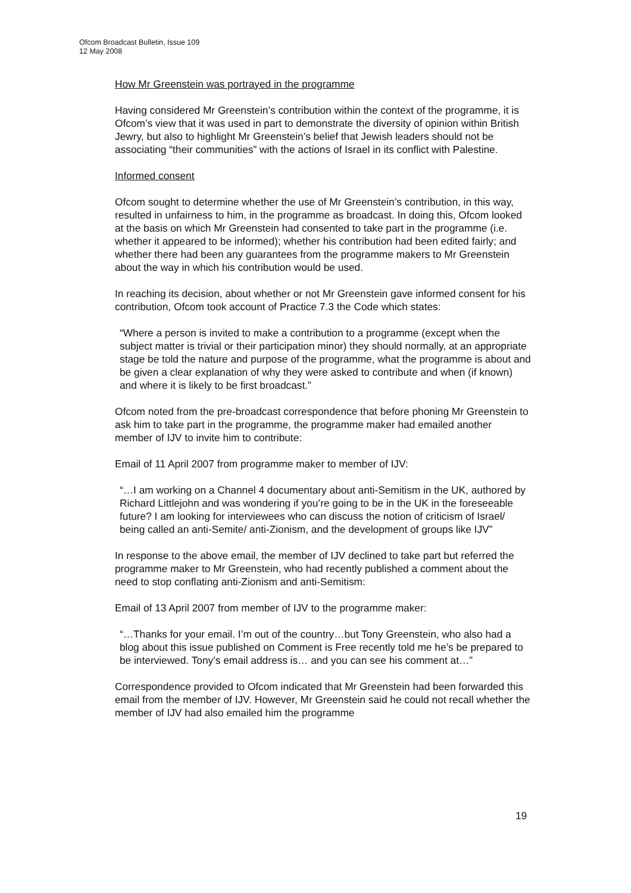Ofcom Broadcast Bulletin, Issue 109
12 May 2008
How Mr Greenstein was portrayed in the programme
Having considered Mr Greenstein’s contribution within the context of the programme, it is Ofcom’s view that it was used in part to demonstrate the diversity of opinion within British Jewry, but also to highlight Mr Greenstein’s belief that Jewish leaders should not be associating “their communities” with the actions of Israel in its conflict with Palestine.
Informed consent
Ofcom sought to determine whether the use of Mr Greenstein’s contribution, in this way, resulted in unfairness to him, in the programme as broadcast. In doing this, Ofcom looked at the basis on which Mr Greenstein had consented to take part in the programme (i.e. whether it appeared to be informed); whether his contribution had been edited fairly; and whether there had been any guarantees from the programme makers to Mr Greenstein about the way in which his contribution would be used.
In reaching its decision, about whether or not Mr Greenstein gave informed consent for his contribution, Ofcom took account of Practice 7.3 the Code which states:
“Where a person is invited to make a contribution to a programme (except when the subject matter is trivial or their participation minor) they should normally, at an appropriate stage be told the nature and purpose of the programme, what the programme is about and be given a clear explanation of why they were asked to contribute and when (if known) and where it is likely to be first broadcast.”
Ofcom noted from the pre-broadcast correspondence that before phoning Mr Greenstein to ask him to take part in the programme, the programme maker had emailed another member of IJV to invite him to contribute:
Email of 11 April 2007 from programme maker to member of IJV:
“…I am working on a Channel 4 documentary about anti-Semitism in the UK, authored by Richard Littlejohn and was wondering if you’re going to be in the UK in the foreseeable future? I am looking for interviewees who can discuss the notion of criticism of Israel/ being called an anti-Semite/ anti-Zionism, and the development of groups like IJV”
In response to the above email, the member of IJV declined to take part but referred the programme maker to Mr Greenstein, who had recently published a comment about the need to stop conflating anti-Zionism and anti-Semitism:
Email of 13 April 2007 from member of IJV to the programme maker:
“…Thanks for your email. I’m out of the country…but Tony Greenstein, who also had a blog about this issue published on Comment is Free recently told me he’s be prepared to be interviewed. Tony’s email address is… and you can see his comment at…”
Correspondence provided to Ofcom indicated that Mr Greenstein had been forwarded this email from the member of IJV. However, Mr Greenstein said he could not recall whether the member of IJV had also emailed him the programme
19